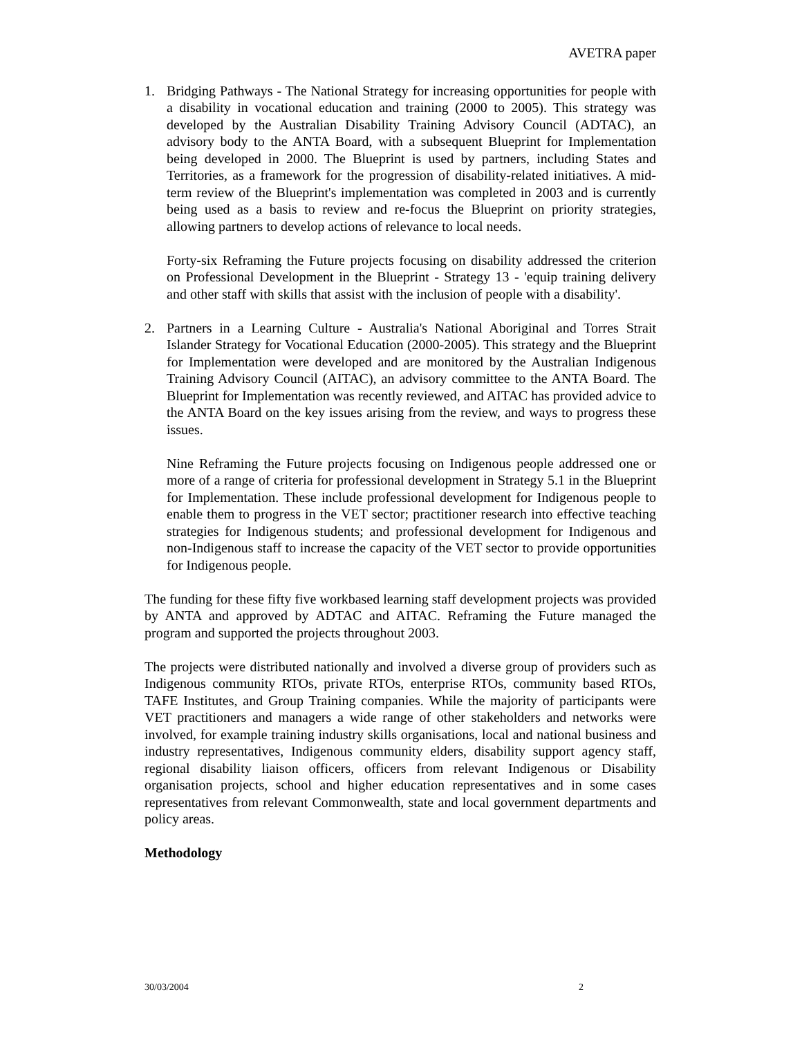AVETRA paper
1. Bridging Pathways - The National Strategy for increasing opportunities for people with a disability in vocational education and training (2000 to 2005). This strategy was developed by the Australian Disability Training Advisory Council (ADTAC), an advisory body to the ANTA Board, with a subsequent Blueprint for Implementation being developed in 2000. The Blueprint is used by partners, including States and Territories, as a framework for the progression of disability-related initiatives. A mid-term review of the Blueprint's implementation was completed in 2003 and is currently being used as a basis to review and re-focus the Blueprint on priority strategies, allowing partners to develop actions of relevance to local needs.
Forty-six Reframing the Future projects focusing on disability addressed the criterion on Professional Development in the Blueprint - Strategy 13 - 'equip training delivery and other staff with skills that assist with the inclusion of people with a disability'.
2. Partners in a Learning Culture - Australia's National Aboriginal and Torres Strait Islander Strategy for Vocational Education (2000-2005). This strategy and the Blueprint for Implementation were developed and are monitored by the Australian Indigenous Training Advisory Council (AITAC), an advisory committee to the ANTA Board. The Blueprint for Implementation was recently reviewed, and AITAC has provided advice to the ANTA Board on the key issues arising from the review, and ways to progress these issues.
Nine Reframing the Future projects focusing on Indigenous people addressed one or more of a range of criteria for professional development in Strategy 5.1 in the Blueprint for Implementation. These include professional development for Indigenous people to enable them to progress in the VET sector; practitioner research into effective teaching strategies for Indigenous students; and professional development for Indigenous and non-Indigenous staff to increase the capacity of the VET sector to provide opportunities for Indigenous people.
The funding for these fifty five workbased learning staff development projects was provided by ANTA and approved by ADTAC and AITAC. Reframing the Future managed the program and supported the projects throughout 2003.
The projects were distributed nationally and involved a diverse group of providers such as Indigenous community RTOs, private RTOs, enterprise RTOs, community based RTOs, TAFE Institutes, and Group Training companies. While the majority of participants were VET practitioners and managers a wide range of other stakeholders and networks were involved, for example training industry skills organisations, local and national business and industry representatives, Indigenous community elders, disability support agency staff, regional disability liaison officers, officers from relevant Indigenous or Disability organisation projects, school and higher education representatives and in some cases representatives from relevant Commonwealth, state and local government departments and policy areas.
Methodology
30/03/2004 2